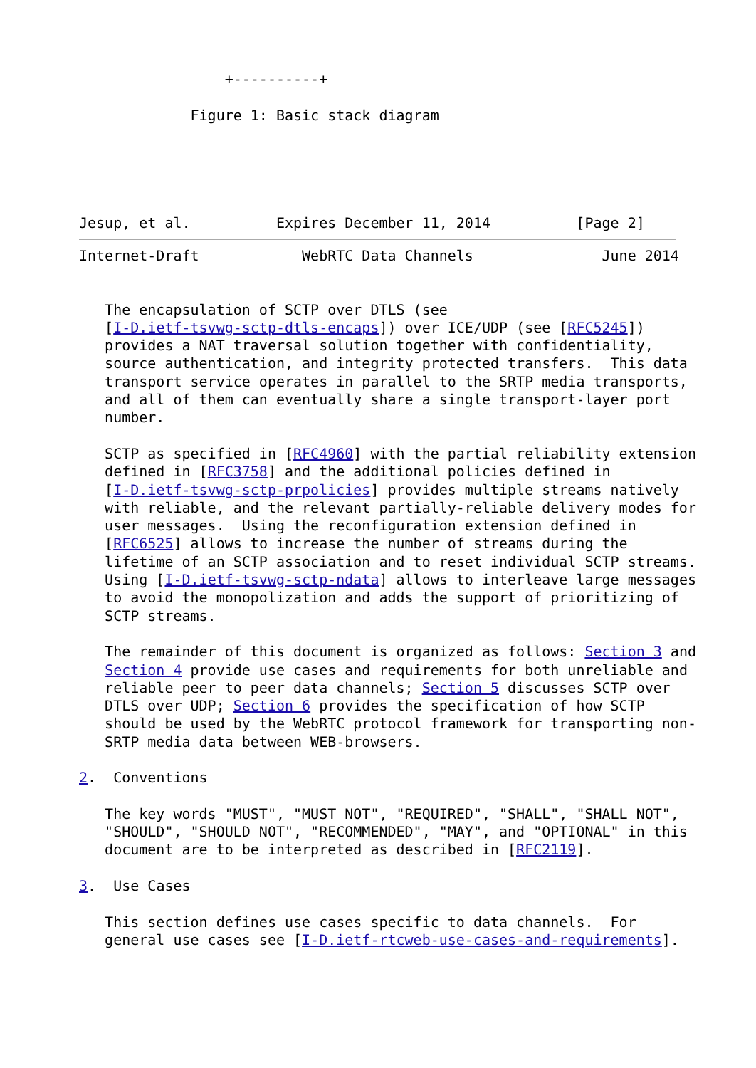+----------+

             Figure 1: Basic stack diagram





Jesup, et al.          Expires December 11, 2014          [Page 2]
Internet-Draft            WebRTC Data Channels               June 2014


   The encapsulation of SCTP over DTLS (see
   [I-D.ietf-tsvwg-sctp-dtls-encaps]) over ICE/UDP (see [RFC5245])
   provides a NAT traversal solution together with confidentiality,
   source authentication, and integrity protected transfers.  This data
   transport service operates in parallel to the SRTP media transports,
   and all of them can eventually share a single transport-layer port
   number.

   SCTP as specified in [RFC4960] with the partial reliability extension
   defined in [RFC3758] and the additional policies defined in
   [I-D.ietf-tsvwg-sctp-prpolicies] provides multiple streams natively
   with reliable, and the relevant partially-reliable delivery modes for
   user messages.  Using the reconfiguration extension defined in
   [RFC6525] allows to increase the number of streams during the
   lifetime of an SCTP association and to reset individual SCTP streams.
   Using [I-D.ietf-tsvwg-sctp-ndata] allows to interleave large messages
   to avoid the monopolization and adds the support of prioritizing of
   SCTP streams.

   The remainder of this document is organized as follows: Section 3 and
   Section 4 provide use cases and requirements for both unreliable and
   reliable peer to peer data channels; Section 5 discusses SCTP over
   DTLS over UDP; Section 6 provides the specification of how SCTP
   should be used by the WebRTC protocol framework for transporting non-
   SRTP media data between WEB-browsers.

2.  Conventions

   The key words "MUST", "MUST NOT", "REQUIRED", "SHALL", "SHALL NOT",
   "SHOULD", "SHOULD NOT", "RECOMMENDED", "MAY", and "OPTIONAL" in this
   document are to be interpreted as described in [RFC2119].

3.  Use Cases

   This section defines use cases specific to data channels.  For
   general use cases see [I-D.ietf-rtcweb-use-cases-and-requirements].